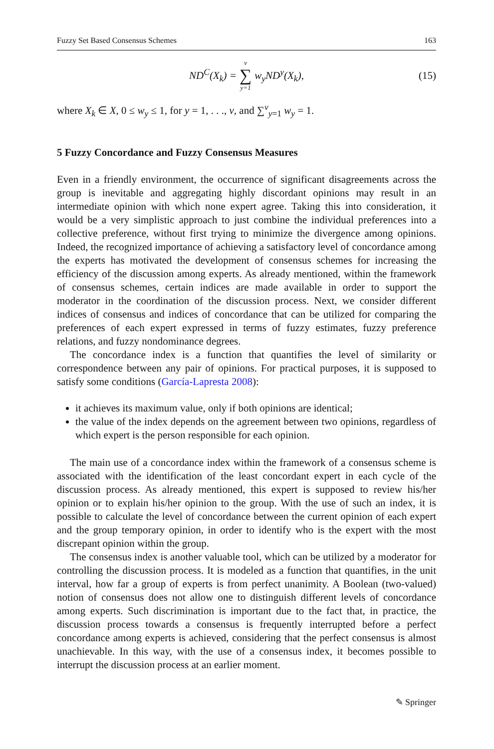Fuzzy Set Based Consensus Schemes 163
ND<sup>C</sup>(X<sub>k</sub>) = v ∑ y=1 w<sub>y</sub>ND<sup>y</sup>(X<sub>k</sub>), (15)
where X<sub>k</sub> ∈ X, 0 ≤ w<sub>y</sub> ≤ 1, for y = 1, . . ., v, and ∑<sup>v</sup><sub>y=1</sub> w<sub>y</sub> = 1.
5 Fuzzy Concordance and Fuzzy Consensus Measures
Even in a friendly environment, the occurrence of significant disagreements across the group is inevitable and aggregating highly discordant opinions may result in an intermediate opinion with which none expert agree. Taking this into consideration, it would be a very simplistic approach to just combine the individual preferences into a collective preference, without first trying to minimize the divergence among opinions. Indeed, the recognized importance of achieving a satisfactory level of concordance among the experts has motivated the development of consensus schemes for increasing the efficiency of the discussion among experts. As already mentioned, within the framework of consensus schemes, certain indices are made available in order to support the moderator in the coordination of the discussion process. Next, we consider different indices of consensus and indices of concordance that can be utilized for comparing the preferences of each expert expressed in terms of fuzzy estimates, fuzzy preference relations, and fuzzy nondominance degrees.
The concordance index is a function that quantifies the level of similarity or correspondence between any pair of opinions. For practical purposes, it is supposed to satisfy some conditions (García-Lapresta 2008):
it achieves its maximum value, only if both opinions are identical;
the value of the index depends on the agreement between two opinions, regardless of which expert is the person responsible for each opinion.
The main use of a concordance index within the framework of a consensus scheme is associated with the identification of the least concordant expert in each cycle of the discussion process. As already mentioned, this expert is supposed to review his/her opinion or to explain his/her opinion to the group. With the use of such an index, it is possible to calculate the level of concordance between the current opinion of each expert and the group temporary opinion, in order to identify who is the expert with the most discrepant opinion within the group.
The consensus index is another valuable tool, which can be utilized by a moderator for controlling the discussion process. It is modeled as a function that quantifies, in the unit interval, how far a group of experts is from perfect unanimity. A Boolean (two-valued) notion of consensus does not allow one to distinguish different levels of concordance among experts. Such discrimination is important due to the fact that, in practice, the discussion process towards a consensus is frequently interrupted before a perfect concordance among experts is achieved, considering that the perfect consensus is almost unachievable. In this way, with the use of a consensus index, it becomes possible to interrupt the discussion process at an earlier moment.
✎ Springer